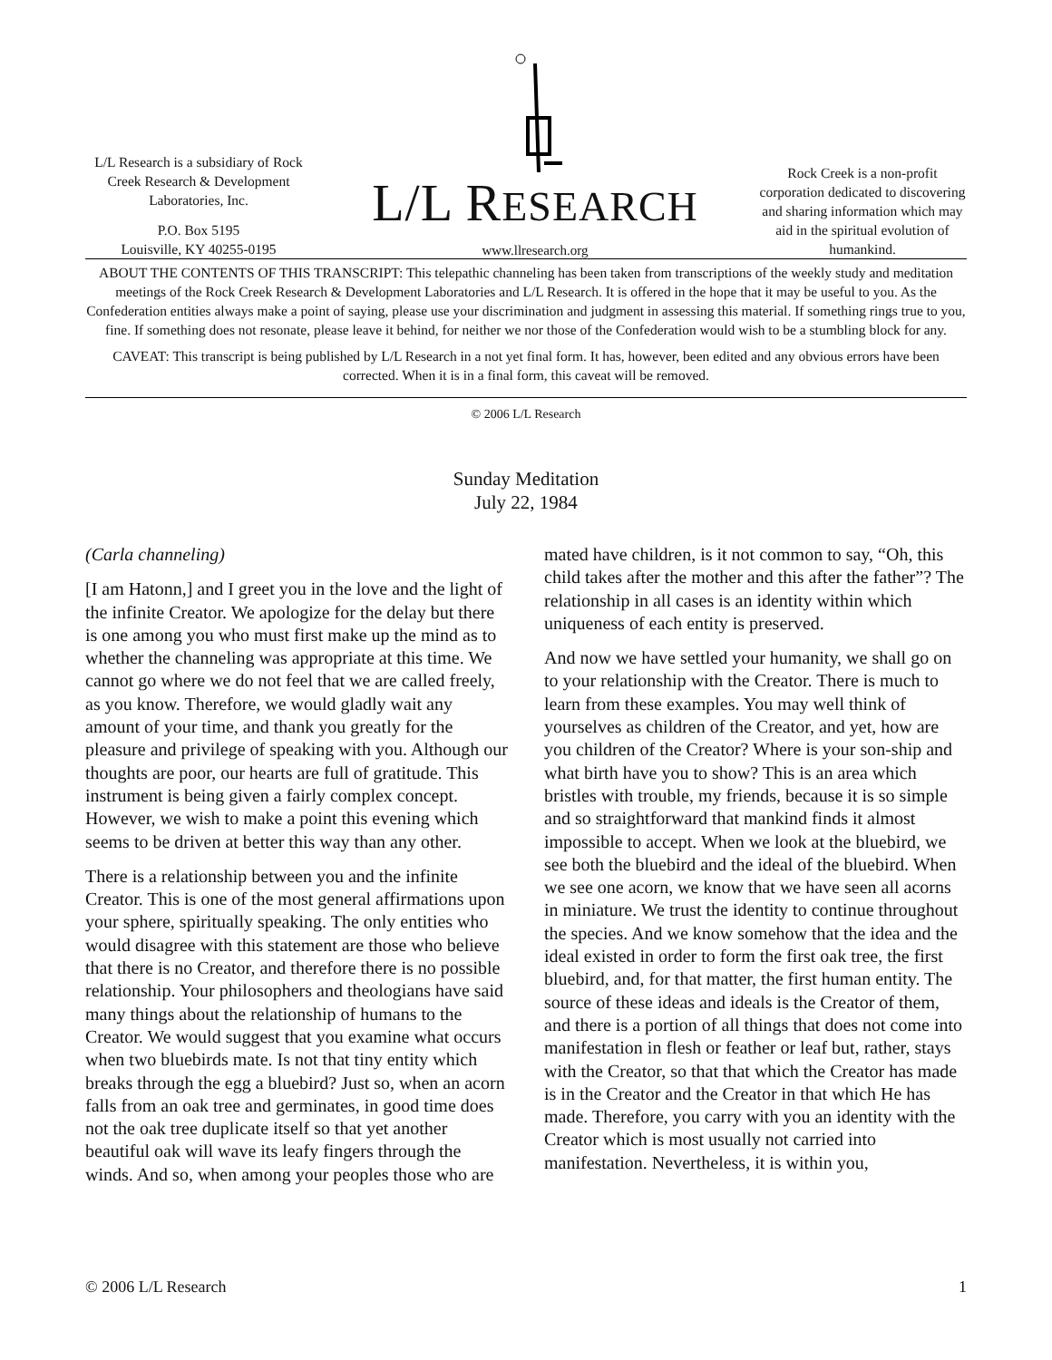L/L Research is a subsidiary of Rock Creek Research & Development Laboratories, Inc.
P.O. Box 5195
Louisville, KY 40255-0195
L/L RESEARCH
www.llresearch.org
Rock Creek is a non-profit corporation dedicated to discovering and sharing information which may aid in the spiritual evolution of humankind.
ABOUT THE CONTENTS OF THIS TRANSCRIPT: This telepathic channeling has been taken from transcriptions of the weekly study and meditation meetings of the Rock Creek Research & Development Laboratories and L/L Research. It is offered in the hope that it may be useful to you. As the Confederation entities always make a point of saying, please use your discrimination and judgment in assessing this material. If something rings true to you, fine. If something does not resonate, please leave it behind, for neither we nor those of the Confederation would wish to be a stumbling block for any.
CAVEAT: This transcript is being published by L/L Research in a not yet final form. It has, however, been edited and any obvious errors have been corrected. When it is in a final form, this caveat will be removed.
© 2006 L/L Research
Sunday Meditation
July 22, 1984
(Carla channeling)
[I am Hatonn,] and I greet you in the love and the light of the infinite Creator. We apologize for the delay but there is one among you who must first make up the mind as to whether the channeling was appropriate at this time. We cannot go where we do not feel that we are called freely, as you know. Therefore, we would gladly wait any amount of your time, and thank you greatly for the pleasure and privilege of speaking with you. Although our thoughts are poor, our hearts are full of gratitude. This instrument is being given a fairly complex concept. However, we wish to make a point this evening which seems to be driven at better this way than any other.
There is a relationship between you and the infinite Creator. This is one of the most general affirmations upon your sphere, spiritually speaking. The only entities who would disagree with this statement are those who believe that there is no Creator, and therefore there is no possible relationship. Your philosophers and theologians have said many things about the relationship of humans to the Creator. We would suggest that you examine what occurs when two bluebirds mate. Is not that tiny entity which breaks through the egg a bluebird? Just so, when an acorn falls from an oak tree and germinates, in good time does not the oak tree duplicate itself so that yet another beautiful oak will wave its leafy fingers through the winds. And so, when among your peoples those who are mated have children, is it not common to say, “Oh, this child takes after the mother and this after the father”? The relationship in all cases is an identity within which uniqueness of each entity is preserved.
And now we have settled your humanity, we shall go on to your relationship with the Creator. There is much to learn from these examples. You may well think of yourselves as children of the Creator, and yet, how are you children of the Creator? Where is your son-ship and what birth have you to show? This is an area which bristles with trouble, my friends, because it is so simple and so straightforward that mankind finds it almost impossible to accept. When we look at the bluebird, we see both the bluebird and the ideal of the bluebird. When we see one acorn, we know that we have seen all acorns in miniature. We trust the identity to continue throughout the species. And we know somehow that the idea and the ideal existed in order to form the first oak tree, the first bluebird, and, for that matter, the first human entity. The source of these ideas and ideals is the Creator of them, and there is a portion of all things that does not come into manifestation in flesh or feather or leaf but, rather, stays with the Creator, so that that which the Creator has made is in the Creator and the Creator in that which He has made. Therefore, you carry with you an identity with the Creator which is most usually not carried into manifestation. Nevertheless, it is within you,
© 2006 L/L Research 1